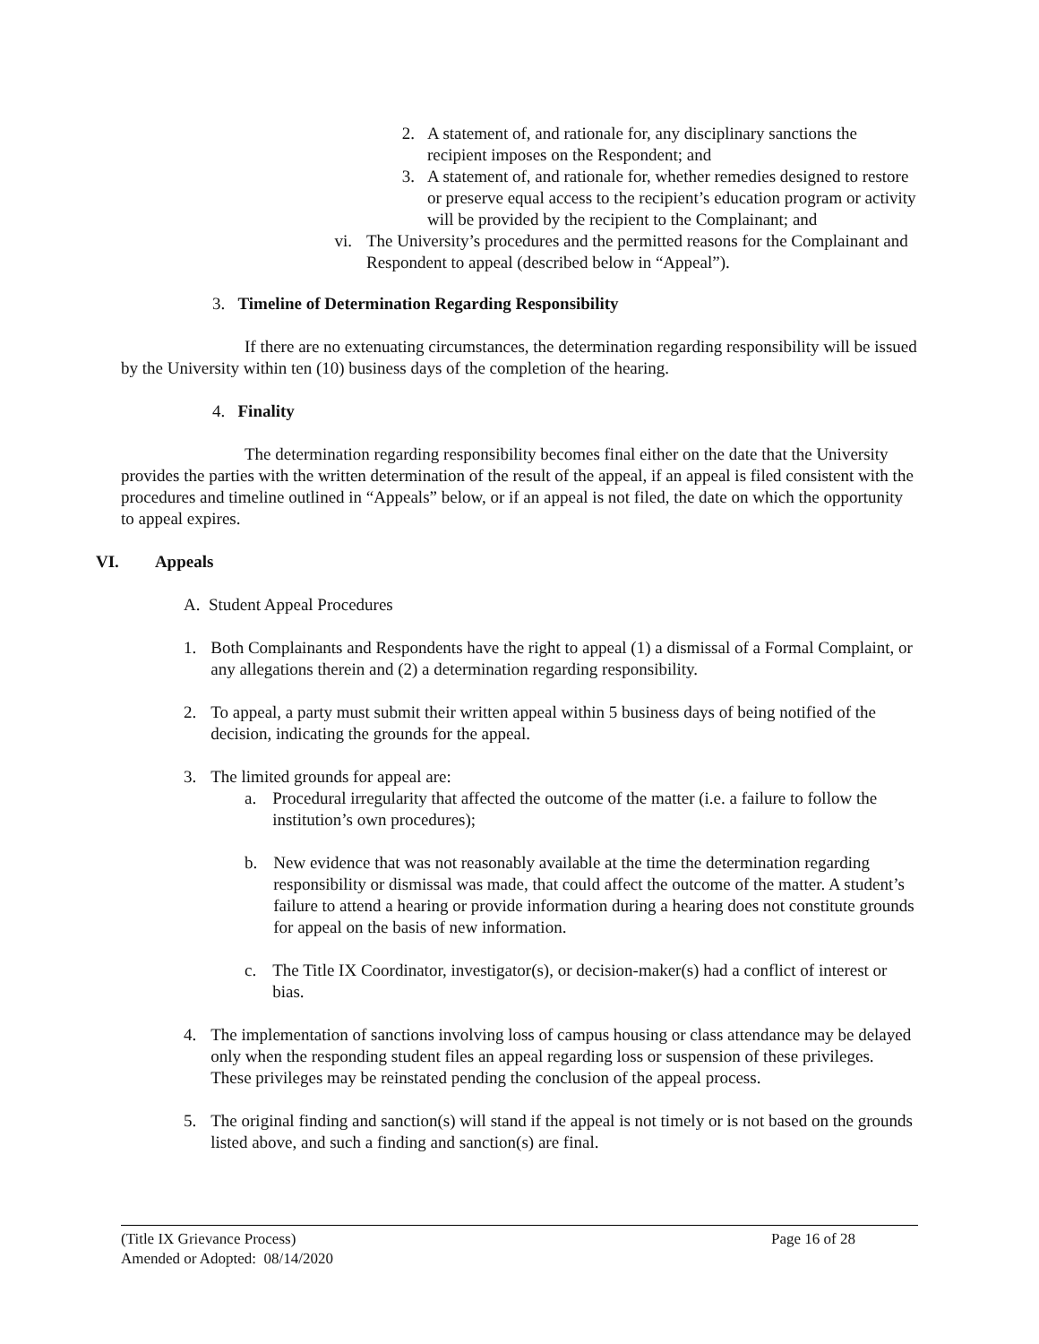2. A statement of, and rationale for, any disciplinary sanctions the recipient imposes on the Respondent; and
3. A statement of, and rationale for, whether remedies designed to restore or preserve equal access to the recipient’s education program or activity will be provided by the recipient to the Complainant; and
vi. The University’s procedures and the permitted reasons for the Complainant and Respondent to appeal (described below in “Appeal”).
3. Timeline of Determination Regarding Responsibility
If there are no extenuating circumstances, the determination regarding responsibility will be issued by the University within ten (10) business days of the completion of the hearing.
4. Finality
The determination regarding responsibility becomes final either on the date that the University provides the parties with the written determination of the result of the appeal, if an appeal is filed consistent with the procedures and timeline outlined in “Appeals” below, or if an appeal is not filed, the date on which the opportunity to appeal expires.
VI. Appeals
A. Student Appeal Procedures
1. Both Complainants and Respondents have the right to appeal (1) a dismissal of a Formal Complaint, or any allegations therein and (2) a determination regarding responsibility.
2. To appeal, a party must submit their written appeal within 5 business days of being notified of the decision, indicating the grounds for the appeal.
3. The limited grounds for appeal are:
a. Procedural irregularity that affected the outcome of the matter (i.e. a failure to follow the institution’s own procedures);
b. New evidence that was not reasonably available at the time the determination regarding responsibility or dismissal was made, that could affect the outcome of the matter. A student’s failure to attend a hearing or provide information during a hearing does not constitute grounds for appeal on the basis of new information.
c. The Title IX Coordinator, investigator(s), or decision-maker(s) had a conflict of interest or bias.
4. The implementation of sanctions involving loss of campus housing or class attendance may be delayed only when the responding student files an appeal regarding loss or suspension of these privileges. These privileges may be reinstated pending the conclusion of the appeal process.
5. The original finding and sanction(s) will stand if the appeal is not timely or is not based on the grounds listed above, and such a finding and sanction(s) are final.
(Title IX Grievance Process) Page 16 of 28
Amended or Adopted: 08/14/2020